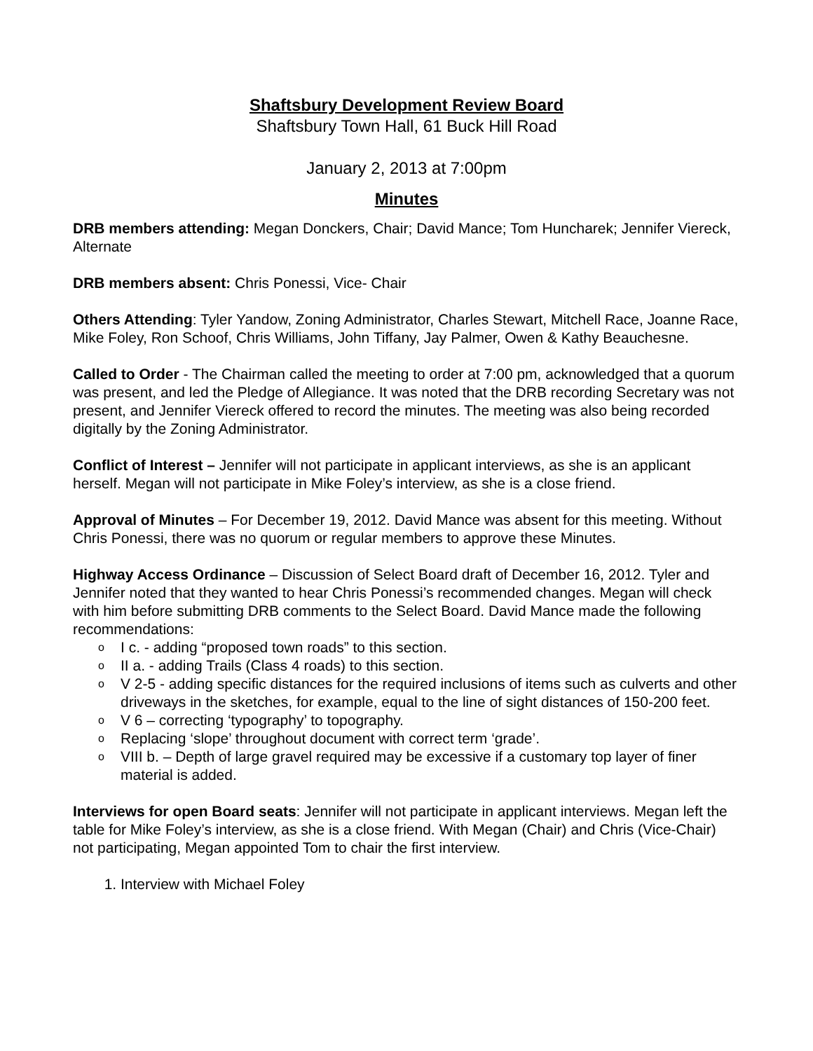Shaftsbury Development Review Board
Shaftsbury Town Hall, 61 Buck Hill Road
January 2, 2013 at 7:00pm
Minutes
DRB members attending: Megan Donckers, Chair; David Mance; Tom Huncharek; Jennifer Viereck, Alternate
DRB members absent: Chris Ponessi, Vice- Chair
Others Attending: Tyler Yandow, Zoning Administrator, Charles Stewart, Mitchell Race, Joanne Race, Mike Foley, Ron Schoof, Chris Williams, John Tiffany, Jay Palmer, Owen & Kathy Beauchesne.
Called to Order - The Chairman called the meeting to order at 7:00 pm, acknowledged that a quorum was present, and led the Pledge of Allegiance. It was noted that the DRB recording Secretary was not present, and Jennifer Viereck offered to record the minutes. The meeting was also being recorded digitally by the Zoning Administrator.
Conflict of Interest – Jennifer will not participate in applicant interviews, as she is an applicant herself. Megan will not participate in Mike Foley’s interview, as she is a close friend.
Approval of Minutes – For December 19, 2012. David Mance was absent for this meeting. Without Chris Ponessi, there was no quorum or regular members to approve these Minutes.
Highway Access Ordinance – Discussion of Select Board draft of December 16, 2012. Tyler and Jennifer noted that they wanted to hear Chris Ponessi’s recommended changes. Megan will check with him before submitting DRB comments to the Select Board. David Mance made the following recommendations:
o I c. - adding “proposed town roads” to this section.
o II a. - adding Trails (Class 4 roads) to this section.
o V 2-5 - adding specific distances for the required inclusions of items such as culverts and other driveways in the sketches, for example, equal to the line of sight distances of 150-200 feet.
o V 6 – correcting ‘typography’ to topography.
o Replacing ‘slope’ throughout document with correct term ‘grade’.
o VIII b. – Depth of large gravel required may be excessive if a customary top layer of finer material is added.
Interviews for open Board seats: Jennifer will not participate in applicant interviews. Megan left the table for Mike Foley’s interview, as she is a close friend. With Megan (Chair) and Chris (Vice-Chair) not participating, Megan appointed Tom to chair the first interview.
1. Interview with Michael Foley